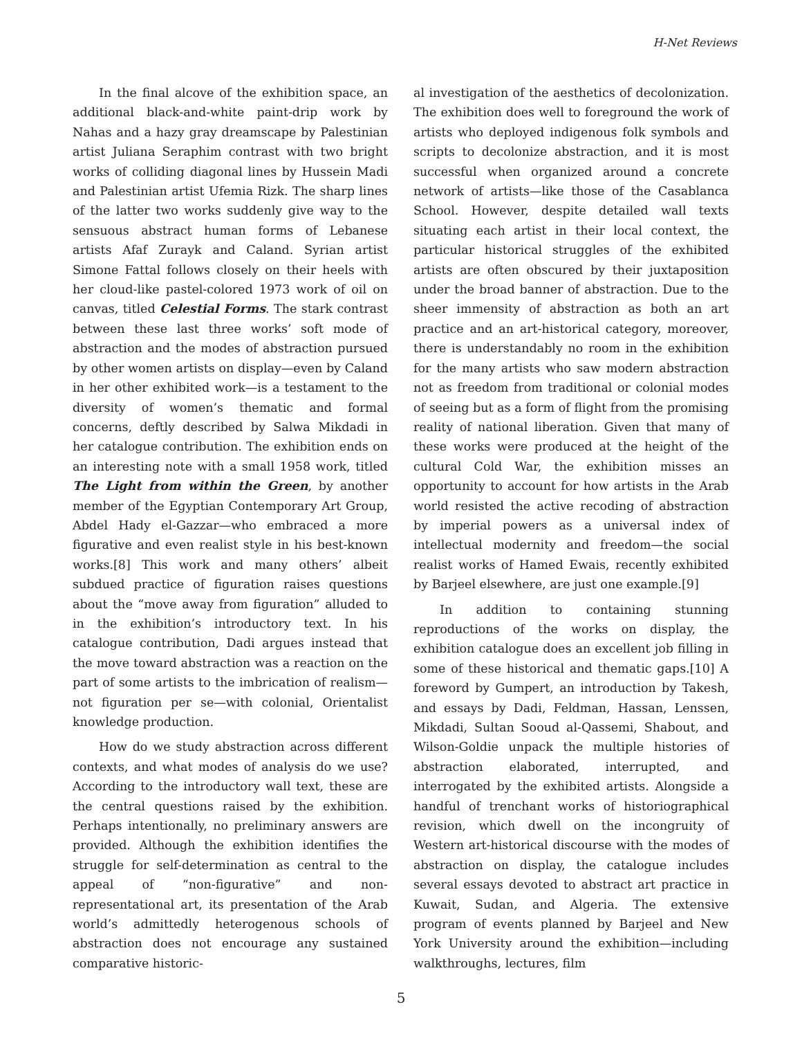H-Net Reviews
In the final alcove of the exhibition space, an additional black-and-white paint-drip work by Nahas and a hazy gray dreamscape by Palestinian artist Juliana Seraphim contrast with two bright works of colliding diagonal lines by Hussein Madi and Palestinian artist Ufemia Rizk. The sharp lines of the latter two works suddenly give way to the sensuous abstract human forms of Lebanese artists Afaf Zurayk and Caland. Syrian artist Simone Fattal follows closely on their heels with her cloud-like pastel-colored 1973 work of oil on canvas, titled Celestial Forms. The stark contrast between these last three works’ soft mode of abstraction and the modes of abstraction pursued by other women artists on display—even by Caland in her other exhibited work—is a testament to the diversity of women’s thematic and formal concerns, deftly described by Salwa Mikdadi in her catalogue contribution. The exhibition ends on an interesting note with a small 1958 work, titled The Light from within the Green, by another member of the Egyptian Contemporary Art Group, Abdel Hady el-Gazzar—who embraced a more figurative and even realist style in his best-known works.[8] This work and many others’ albeit subdued practice of figuration raises questions about the “move away from figuration” alluded to in the exhibition’s introductory text. In his catalogue contribution, Dadi argues instead that the move toward abstraction was a reaction on the part of some artists to the imbrication of realism—not figuration per se—with colonial, Orientalist knowledge production.
How do we study abstraction across different contexts, and what modes of analysis do we use? According to the introductory wall text, these are the central questions raised by the exhibition. Perhaps intentionally, no preliminary answers are provided. Although the exhibition identifies the struggle for self-determination as central to the appeal of “non-figurative” and non-representational art, its presentation of the Arab world’s admittedly heterogenous schools of abstraction does not encourage any sustained comparative historic-
al investigation of the aesthetics of decolonization. The exhibition does well to foreground the work of artists who deployed indigenous folk symbols and scripts to decolonize abstraction, and it is most successful when organized around a concrete network of artists—like those of the Casablanca School. However, despite detailed wall texts situating each artist in their local context, the particular historical struggles of the exhibited artists are often obscured by their juxtaposition under the broad banner of abstraction. Due to the sheer immensity of abstraction as both an art practice and an art-historical category, moreover, there is understandably no room in the exhibition for the many artists who saw modern abstraction not as freedom from traditional or colonial modes of seeing but as a form of flight from the promising reality of national liberation. Given that many of these works were produced at the height of the cultural Cold War, the exhibition misses an opportunity to account for how artists in the Arab world resisted the active recoding of abstraction by imperial powers as a universal index of intellectual modernity and freedom—the social realist works of Hamed Ewais, recently exhibited by Barjeel elsewhere, are just one example.[9]
In addition to containing stunning reproductions of the works on display, the exhibition catalogue does an excellent job filling in some of these historical and thematic gaps.[10] A foreword by Gumpert, an introduction by Takesh, and essays by Dadi, Feldman, Hassan, Lenssen, Mikdadi, Sultan Sooud al-Qassemi, Shabout, and Wilson-Goldie unpack the multiple histories of abstraction elaborated, interrupted, and interrogated by the exhibited artists. Alongside a handful of trenchant works of historiographical revision, which dwell on the incongruity of Western art-historical discourse with the modes of abstraction on display, the catalogue includes several essays devoted to abstract art practice in Kuwait, Sudan, and Algeria. The extensive program of events planned by Barjeel and New York University around the exhibition—including walkthroughs, lectures, film
5